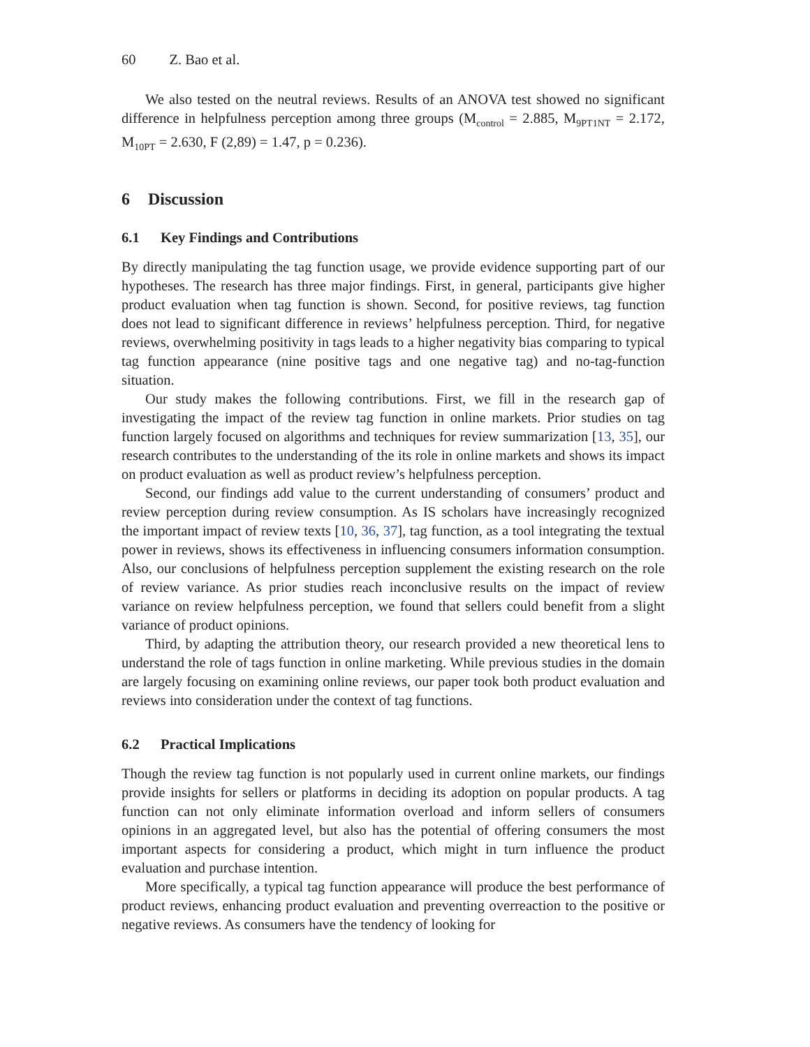60 Z. Bao et al.
We also tested on the neutral reviews. Results of an ANOVA test showed no significant difference in helpfulness perception among three groups (M<sub>control</sub> = 2.885, M<sub>9PT1NT</sub> = 2.172, M<sub>10PT</sub> = 2.630, F (2,89) = 1.47, p = 0.236).
6 Discussion
6.1 Key Findings and Contributions
By directly manipulating the tag function usage, we provide evidence supporting part of our hypotheses. The research has three major findings. First, in general, participants give higher product evaluation when tag function is shown. Second, for positive reviews, tag function does not lead to significant difference in reviews’ helpfulness perception. Third, for negative reviews, overwhelming positivity in tags leads to a higher negativity bias comparing to typical tag function appearance (nine positive tags and one negative tag) and no-tag-function situation.
Our study makes the following contributions. First, we fill in the research gap of investigating the impact of the review tag function in online markets. Prior studies on tag function largely focused on algorithms and techniques for review summarization [13, 35], our research contributes to the understanding of the its role in online markets and shows its impact on product evaluation as well as product review’s helpfulness perception.
Second, our findings add value to the current understanding of consumers’ product and review perception during review consumption. As IS scholars have increasingly recognized the important impact of review texts [10, 36, 37], tag function, as a tool integrating the textual power in reviews, shows its effectiveness in influencing consumers information consumption. Also, our conclusions of helpfulness perception supplement the existing research on the role of review variance. As prior studies reach inconclusive results on the impact of review variance on review helpfulness perception, we found that sellers could benefit from a slight variance of product opinions.
Third, by adapting the attribution theory, our research provided a new theoretical lens to understand the role of tags function in online marketing. While previous studies in the domain are largely focusing on examining online reviews, our paper took both product evaluation and reviews into consideration under the context of tag functions.
6.2 Practical Implications
Though the review tag function is not popularly used in current online markets, our findings provide insights for sellers or platforms in deciding its adoption on popular products. A tag function can not only eliminate information overload and inform sellers of consumers opinions in an aggregated level, but also has the potential of offering consumers the most important aspects for considering a product, which might in turn influence the product evaluation and purchase intention.
More specifically, a typical tag function appearance will produce the best performance of product reviews, enhancing product evaluation and preventing overreaction to the positive or negative reviews. As consumers have the tendency of looking for